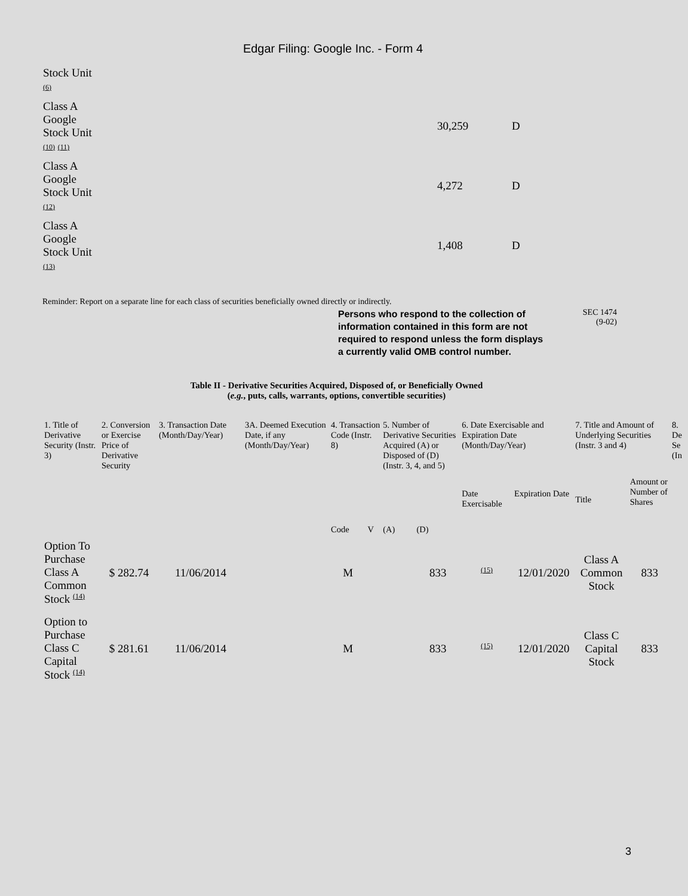Edgar Filing: Google Inc. - Form 4
| Stock Unit (6) | | |
| Class A Google Stock Unit (10) (11) | 30,259 | D |
| Class A Google Stock Unit (12) | 4,272 | D |
| Class A Google Stock Unit (13) | 1,408 | D |
Reminder: Report on a separate line for each class of securities beneficially owned directly or indirectly.
Persons who respond to the collection of information contained in this form are not required to respond unless the form displays a currently valid OMB control number.
SEC 1474
(9-02)
Table II - Derivative Securities Acquired, Disposed of, or Beneficially Owned
(e.g., puts, calls, warrants, options, convertible securities)
| 1. Title of Derivative Security (Instr. 3) | 2. Conversion or Exercise Price of Derivative Security | 3. Transaction Date (Month/Day/Year) | 3A. Deemed Execution Date, if any (Month/Day/Year) | 4. Transaction Code (Instr. 8) | | 5. Number of Derivative Securities Acquired (A) or Disposed of (D) (Instr. 3, 4, and 5) | | 6. Date Exercisable and Expiration Date (Month/Day/Year) | | 7. Title and Amount of Underlying Securities (Instr. 3 and 4) | | 8. De Se (In |
| --- | --- | --- | --- | --- | --- | --- | --- | --- | --- | --- | --- | --- |
| | | | | Code | V | (A) | (D) | Date Exercisable | Expiration Date | Title | Amount or Number of Shares | |
| Option To Purchase Class A Common Stock <sup>(14)</sup> | $ 282.74 | 11/06/2014 | | M | | | 833 | <sup>(15)</sup> | 12/01/2020 | Class A Common Stock | 833 | |
| Option to Purchase Class C Capital Stock <sup>(14)</sup> | $ 281.61 | 11/06/2014 | | M | | | 833 | <sup>(15)</sup> | 12/01/2020 | Class C Capital Stock | 833 | |
3